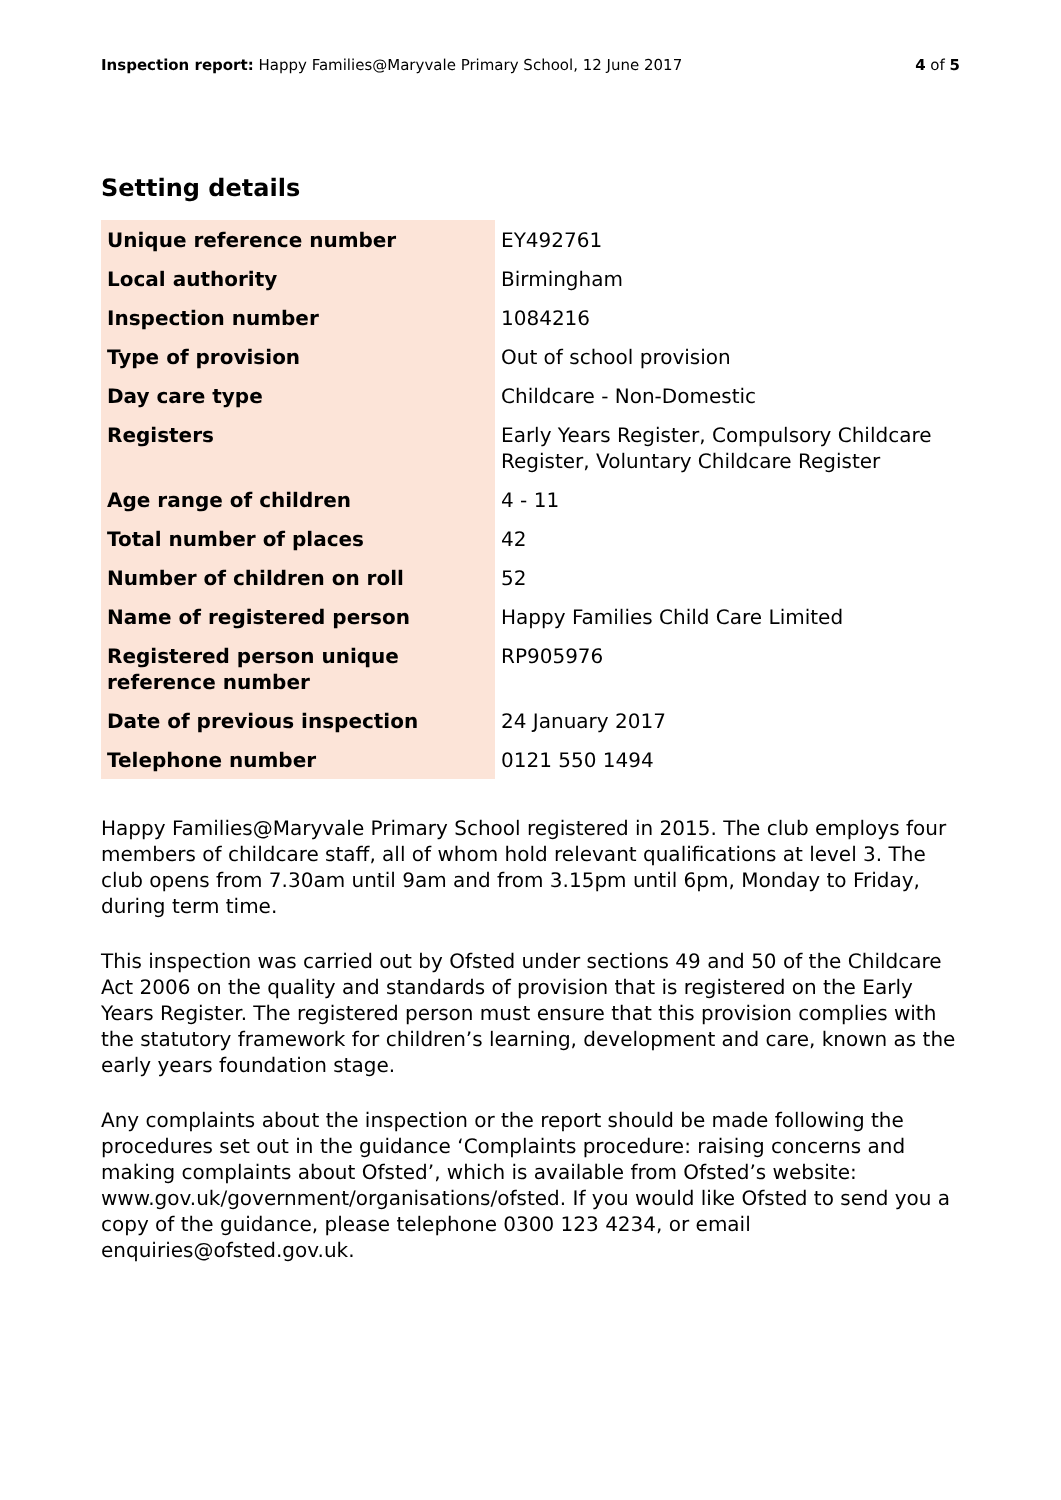Inspection report: Happy Families@Maryvale Primary School, 12 June 2017 4 of 5
Setting details
| Unique reference number | EY492761 |
| Local authority | Birmingham |
| Inspection number | 1084216 |
| Type of provision | Out of school provision |
| Day care type | Childcare - Non-Domestic |
| Registers | Early Years Register, Compulsory Childcare Register, Voluntary Childcare Register |
| Age range of children | 4 - 11 |
| Total number of places | 42 |
| Number of children on roll | 52 |
| Name of registered person | Happy Families Child Care Limited |
| Registered person unique reference number | RP905976 |
| Date of previous inspection | 24 January 2017 |
| Telephone number | 0121 550 1494 |
Happy Families@Maryvale Primary School registered in 2015. The club employs four members of childcare staff, all of whom hold relevant qualifications at level 3. The club opens from 7.30am until 9am and from 3.15pm until 6pm, Monday to Friday, during term time.
This inspection was carried out by Ofsted under sections 49 and 50 of the Childcare Act 2006 on the quality and standards of provision that is registered on the Early Years Register. The registered person must ensure that this provision complies with the statutory framework for children’s learning, development and care, known as the early years foundation stage.
Any complaints about the inspection or the report should be made following the procedures set out in the guidance ‘Complaints procedure: raising concerns and making complaints about Ofsted’, which is available from Ofsted’s website: www.gov.uk/government/organisations/ofsted. If you would like Ofsted to send you a copy of the guidance, please telephone 0300 123 4234, or email enquiries@ofsted.gov.uk.